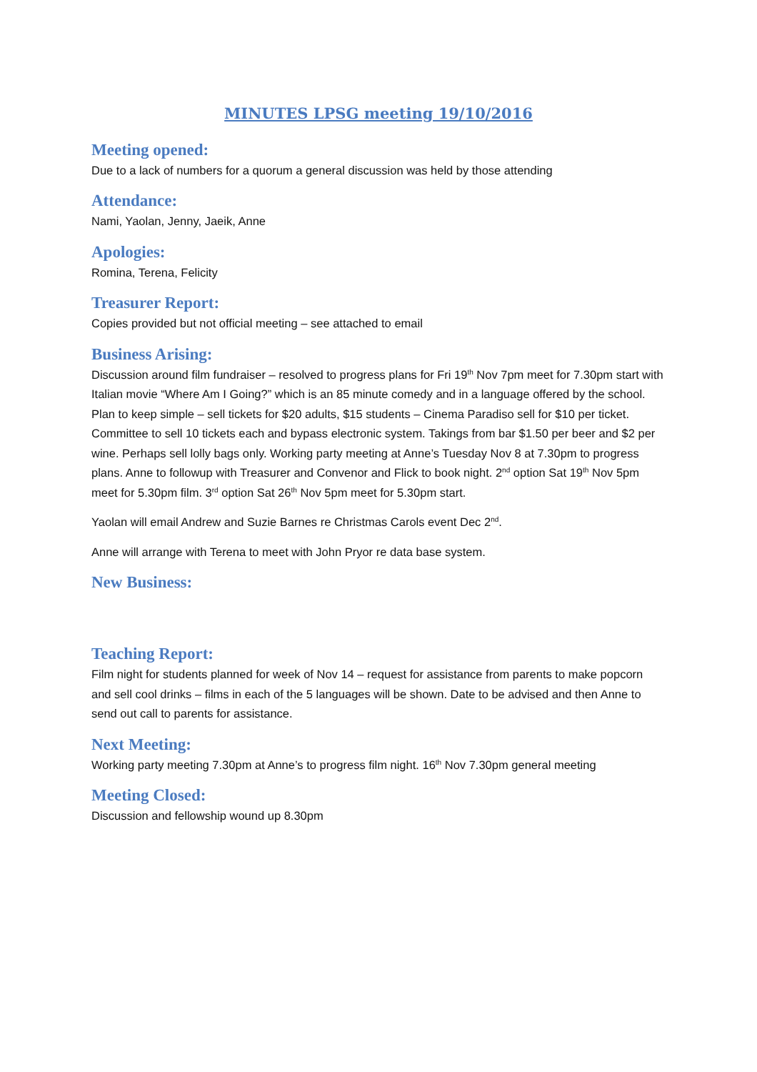MINUTES LPSG meeting 19/10/2016
Meeting opened:
Due to a lack of numbers for a quorum a general discussion was held by those attending
Attendance:
Nami, Yaolan, Jenny, Jaeik, Anne
Apologies:
Romina, Terena, Felicity
Treasurer Report:
Copies provided but not official meeting – see attached to email
Business Arising:
Discussion around film fundraiser – resolved to progress plans for Fri 19<sup>th</sup> Nov 7pm meet for 7.30pm start with Italian movie “Where Am I Going?” which is an 85 minute comedy and in a language offered by the school. Plan to keep simple – sell tickets for $20 adults, $15 students – Cinema Paradiso sell for $10 per ticket. Committee to sell 10 tickets each and bypass electronic system. Takings from bar $1.50 per beer and $2 per wine. Perhaps sell lolly bags only. Working party meeting at Anne’s Tuesday Nov 8 at 7.30pm to progress plans. Anne to followup with Treasurer and Convenor and Flick to book night. 2<sup>nd</sup> option Sat 19<sup>th</sup> Nov 5pm meet for 5.30pm film. 3<sup>rd</sup> option Sat 26<sup>th</sup> Nov 5pm meet for 5.30pm start.
Yaolan will email Andrew and Suzie Barnes re Christmas Carols event Dec 2<sup>nd</sup>.
Anne will arrange with Terena to meet with John Pryor re data base system.
New Business:
Teaching Report:
Film night for students planned for week of Nov 14 – request for assistance from parents to make popcorn and sell cool drinks – films in each of the 5 languages will be shown. Date to be advised and then Anne to send out call to parents for assistance.
Next Meeting:
Working party meeting 7.30pm at Anne’s to progress film night. 16<sup>th</sup> Nov 7.30pm general meeting
Meeting Closed:
Discussion and fellowship wound up 8.30pm